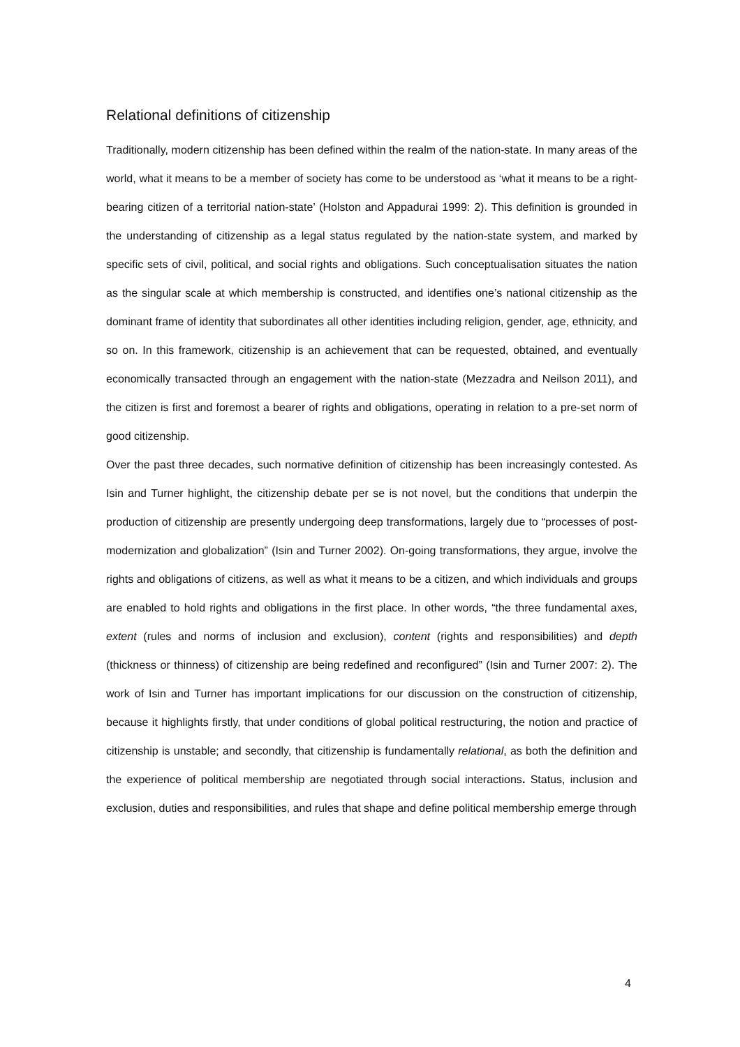Relational definitions of citizenship
Traditionally, modern citizenship has been defined within the realm of the nation-state. In many areas of the world, what it means to be a member of society has come to be understood as ‘what it means to be a right-bearing citizen of a territorial nation-state’ (Holston and Appadurai 1999: 2). This definition is grounded in the understanding of citizenship as a legal status regulated by the nation-state system, and marked by specific sets of civil, political, and social rights and obligations. Such conceptualisation situates the nation as the singular scale at which membership is constructed, and identifies one’s national citizenship as the dominant frame of identity that subordinates all other identities including religion, gender, age, ethnicity, and so on. In this framework, citizenship is an achievement that can be requested, obtained, and eventually economically transacted through an engagement with the nation-state (Mezzadra and Neilson 2011), and the citizen is first and foremost a bearer of rights and obligations, operating in relation to a pre-set norm of good citizenship.
Over the past three decades, such normative definition of citizenship has been increasingly contested. As Isin and Turner highlight, the citizenship debate per se is not novel, but the conditions that underpin the production of citizenship are presently undergoing deep transformations, largely due to “processes of post-modernization and globalization” (Isin and Turner 2002). On-going transformations, they argue, involve the rights and obligations of citizens, as well as what it means to be a citizen, and which individuals and groups are enabled to hold rights and obligations in the first place. In other words, “the three fundamental axes, extent (rules and norms of inclusion and exclusion), content (rights and responsibilities) and depth (thickness or thinness) of citizenship are being redefined and reconfigured” (Isin and Turner 2007: 2). The work of Isin and Turner has important implications for our discussion on the construction of citizenship, because it highlights firstly, that under conditions of global political restructuring, the notion and practice of citizenship is unstable; and secondly, that citizenship is fundamentally relational, as both the definition and the experience of political membership are negotiated through social interactions. Status, inclusion and exclusion, duties and responsibilities, and rules that shape and define political membership emerge through
4